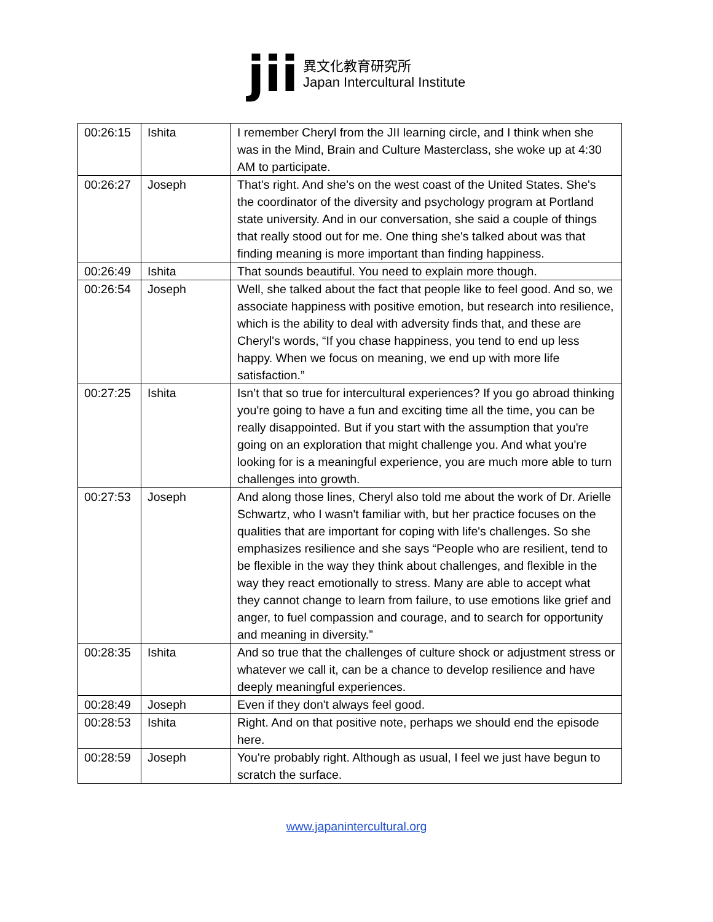jii
異文化教育研究所
Japan Intercultural Institute
| 00:26:15 | Ishita | I remember Cheryl from the JII learning circle, and I think when she was in the Mind, Brain and Culture Masterclass, she woke up at 4:30 AM to participate. |
| 00:26:27 | Joseph | That's right. And she's on the west coast of the United States. She's the coordinator of the diversity and psychology program at Portland state university. And in our conversation, she said a couple of things that really stood out for me. One thing she's talked about was that finding meaning is more important than finding happiness. |
| 00:26:49 | Ishita | That sounds beautiful. You need to explain more though. |
| 00:26:54 | Joseph | Well, she talked about the fact that people like to feel good. And so, we associate happiness with positive emotion, but research into resilience, which is the ability to deal with adversity finds that, and these are Cheryl's words, “If you chase happiness, you tend to end up less happy. When we focus on meaning, we end up with more life satisfaction.” |
| 00:27:25 | Ishita | Isn’t that so true for intercultural experiences? If you go abroad thinking you're going to have a fun and exciting time all the time, you can be really disappointed. But if you start with the assumption that you're going on an exploration that might challenge you. And what you're looking for is a meaningful experience, you are much more able to turn challenges into growth. |
| 00:27:53 | Joseph | And along those lines, Cheryl also told me about the work of Dr. Arielle Schwartz, who I wasn't familiar with, but her practice focuses on the qualities that are important for coping with life's challenges. So she emphasizes resilience and she says “People who are resilient, tend to be flexible in the way they think about challenges, and flexible in the way they react emotionally to stress. Many are able to accept what they cannot change to learn from failure, to use emotions like grief and anger, to fuel compassion and courage, and to search for opportunity and meaning in diversity.” |
| 00:28:35 | Ishita | And so true that the challenges of culture shock or adjustment stress or whatever we call it, can be a chance to develop resilience and have deeply meaningful experiences. |
| 00:28:49 | Joseph | Even if they don't always feel good. |
| 00:28:53 | Ishita | Right. And on that positive note, perhaps we should end the episode here. |
| 00:28:59 | Joseph | You're probably right. Although as usual, I feel we just have begun to scratch the surface. |
www.japanintercultural.org